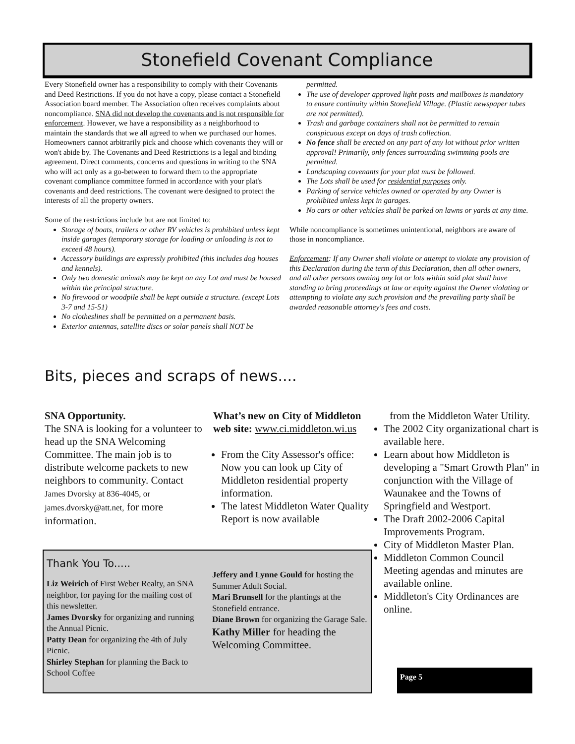Stonefield Covenant Compliance
Every Stonefield owner has a responsibility to comply with their Covenants and Deed Restrictions. If you do not have a copy, please contact a Stonefield Association board member. The Association often receives complaints about noncompliance. SNA did not develop the covenants and is not responsible for enforcement. However, we have a responsibility as a neighborhood to maintain the standards that we all agreed to when we purchased our homes. Homeowners cannot arbitrarily pick and choose which covenants they will or won't abide by. The Covenants and Deed Restrictions is a legal and binding agreement. Direct comments, concerns and questions in writing to the SNA who will act only as a go-between to forward them to the appropriate covenant compliance committee formed in accordance with your plat's covenants and deed restrictions. The covenant were designed to protect the interests of all the property owners.
Some of the restrictions include but are not limited to:
Storage of boats, trailers or other RV vehicles is prohibited unless kept inside garages (temporary storage for loading or unloading is not to exceed 48 hours).
Accessory buildings are expressly prohibited (this includes dog houses and kennels).
Only two domestic animals may be kept on any Lot and must be housed within the principal structure.
No firewood or woodpile shall be kept outside a structure. (except Lots 3-7 and 15-51)
No clotheslines shall be permitted on a permanent basis.
Exterior antennas, satellite discs or solar panels shall NOT be
permitted.
The use of developer approved light posts and mailboxes is mandatory to ensure continuity within Stonefield Village. (Plastic newspaper tubes are not permitted).
Trash and garbage containers shall not be permitted to remain conspicuous except on days of trash collection.
No fence shall be erected on any part of any lot without prior written approval! Primarily, only fences surrounding swimming pools are permitted.
Landscaping covenants for your plat must be followed.
The Lots shall be used for residential purposes only.
Parking of service vehicles owned or operated by any Owner is prohibited unless kept in garages.
No cars or other vehicles shall be parked on lawns or yards at any time.
While noncompliance is sometimes unintentional, neighbors are aware of those in noncompliance.
Enforcement: If any Owner shall violate or attempt to violate any provision of this Declaration during the term of this Declaration, then all other owners, and all other persons owning any lot or lots within said plat shall have standing to bring proceedings at law or equity against the Owner violating or attempting to violate any such provision and the prevailing party shall be awarded reasonable attorney's fees and costs.
Bits, pieces and scraps of news....
SNA Opportunity.
The SNA is looking for a volunteer to head up the SNA Welcoming Committee. The main job is to distribute welcome packets to new neighbors to community. Contact James Dvorsky at 836-4045, or james.dvorsky@att.net, for more information.
What’s new on City of Middleton web site: www.ci.middleton.wi.us
From the City Assessor's office: Now you can look up City of Middleton residential property information.
The latest Middleton Water Quality Report is now available
from the Middleton Water Utility.
The 2002 City organizational chart is available here.
Learn about how Middleton is developing a "Smart Growth Plan" in conjunction with the Village of Waunakee and the Towns of Springfield and Westport.
The Draft 2002-2006 Capital Improvements Program.
City of Middleton Master Plan.
Middleton Common Council Meeting agendas and minutes are available online.
Middleton's City Ordinances are online.
Thank You To.....
Liz Weirich of First Weber Realty, an SNA neighbor, for paying for the mailing cost of this newsletter.
James Dvorsky for organizing and running the Annual Picnic.
Patty Dean for organizing the 4th of July Picnic.
Shirley Stephan for planning the Back to School Coffee
Jeffery and Lynne Gould for hosting the Summer Adult Social.
Mari Brunsell for the plantings at the Stonefield entrance.
Diane Brown for organizing the Garage Sale.
Kathy Miller for heading the Welcoming Committee.
Page 5